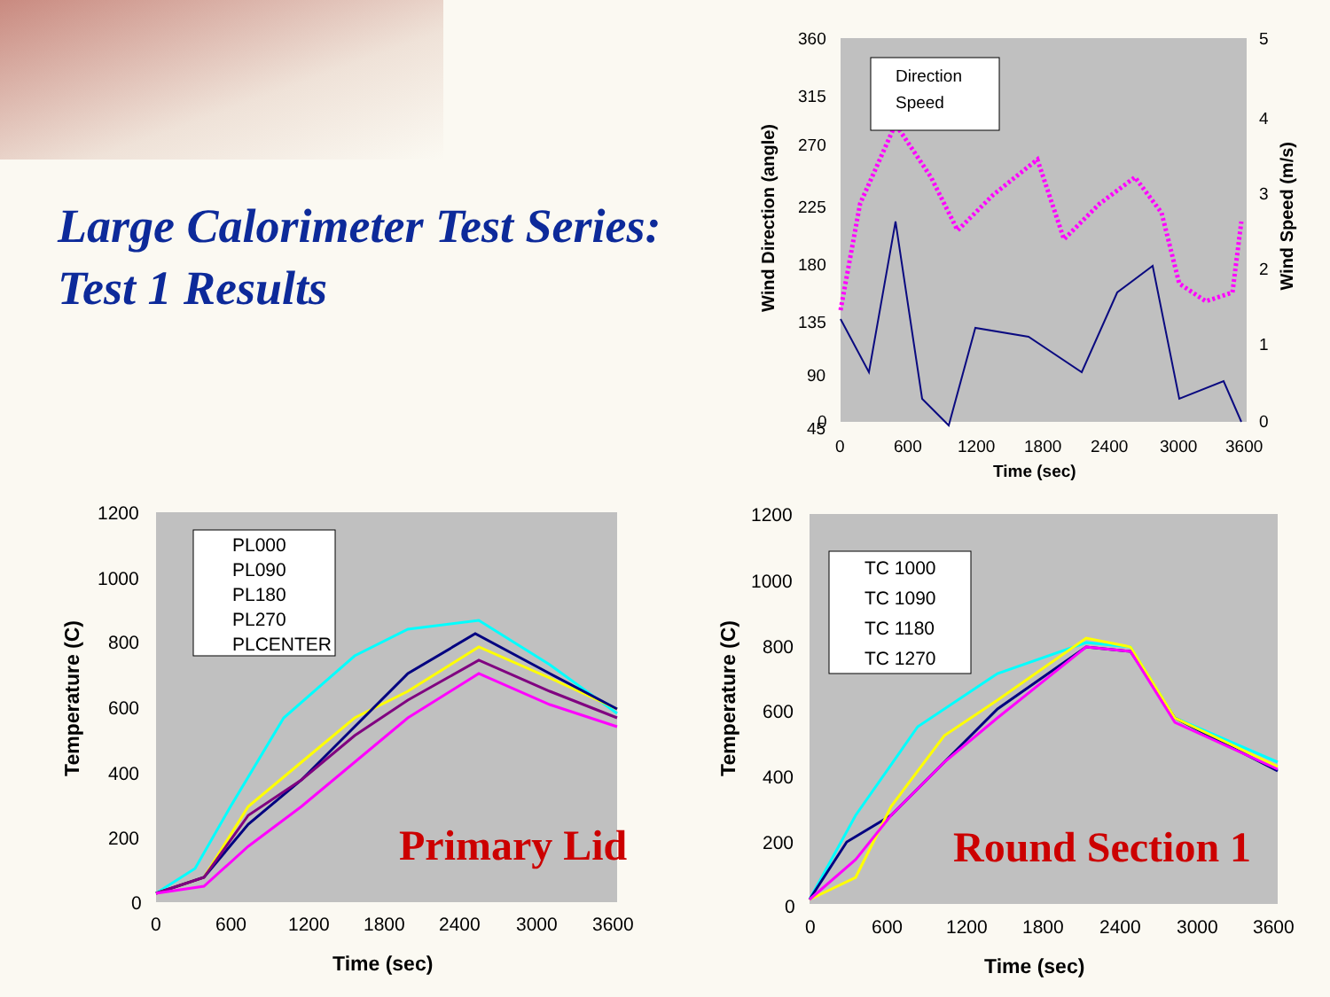Large Calorimeter Test Series:
Test 1 Results
Direction
Speed
360
315
270
225
180
135
90
45
0
5
4
3
2
1
0
0
600
1200
1800
2400
3000
3600
Time (sec)
Wind Direction (angle)
Wind Speed (m/s)
PL000
PL090
PL180
PL270
PLCENTER
1200
1000
800
600
400
200
0
0
600
1200
1800
2400
3000
3600
Primary Lid
Time (sec)
Temperature (C)
TC 1000
TC 1090
TC 1180
TC 1270
1200
1000
800
600
400
200
0
0
600
1200
1800
2400
3000
3600
Round Section 1
Time (sec)
Temperature (C)